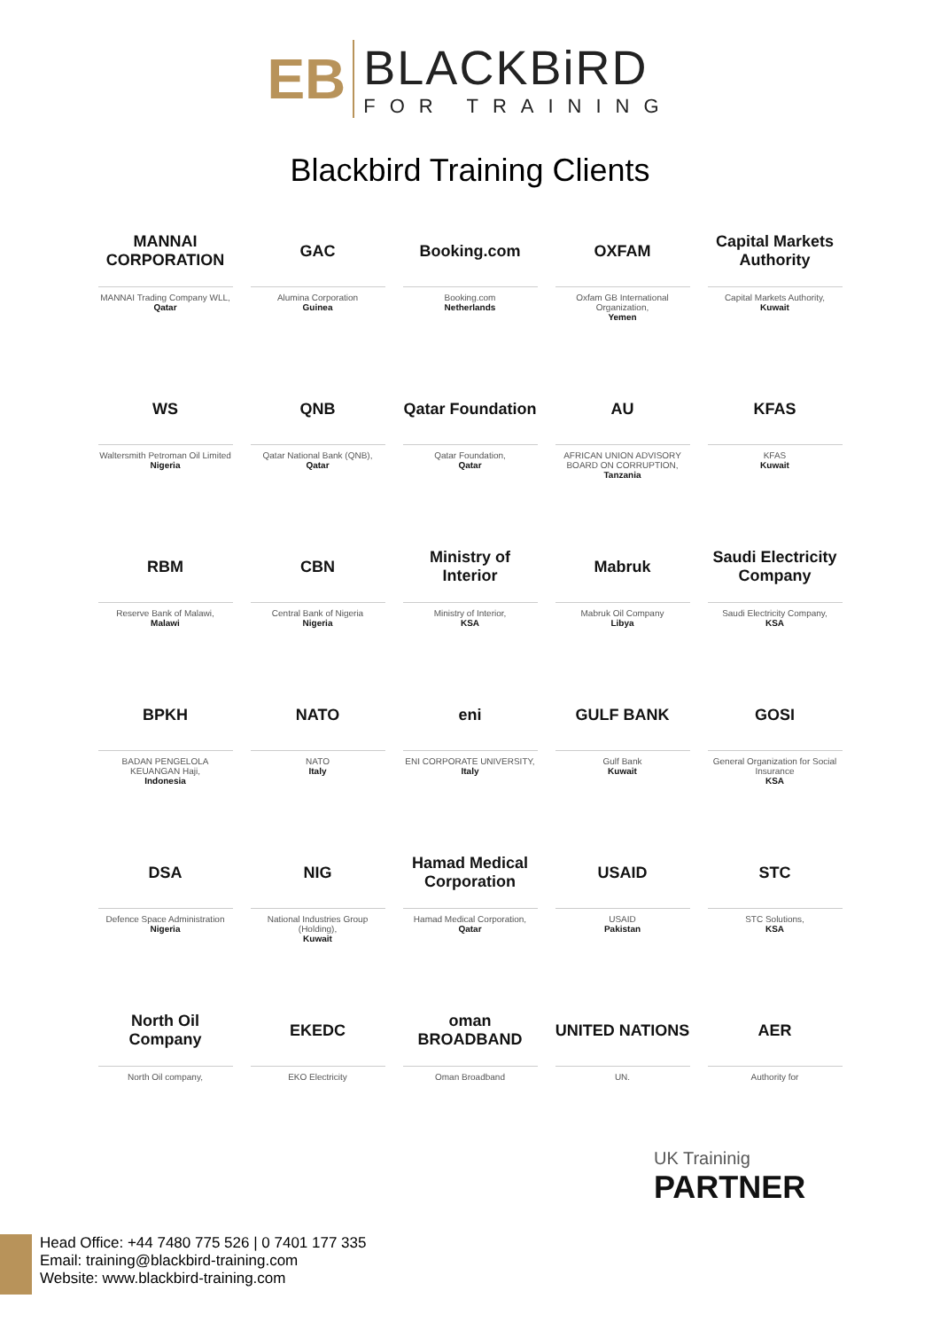EB
BLACKBiRD
FOR TRAINING
Blackbird Training Clients
MANNAI CORPORATION
MANNAI Trading Company WLL,
Qatar
GAC
Alumina Corporation
Guinea
Booking.com
Booking.com
Netherlands
OXFAM
Oxfam GB International Organization,
Yemen
Capital Markets Authority
Capital Markets Authority,
Kuwait
WS
Waltersmith Petroman Oil Limited
Nigeria
QNB
Qatar National Bank (QNB),
Qatar
Qatar Foundation
Qatar Foundation,
Qatar
AU
AFRICAN UNION ADVISORY BOARD ON CORRUPTION,
Tanzania
KFAS
KFAS
Kuwait
RBM
Reserve Bank of Malawi,
Malawi
CBN
Central Bank of Nigeria
Nigeria
Ministry of Interior
Ministry of Interior,
KSA
Mabruk
Mabruk Oil Company
Libya
Saudi Electricity Company
Saudi Electricity Company,
KSA
BPKH
BADAN PENGELOLA KEUANGAN Haji,
Indonesia
NATO
NATO
Italy
eni
ENI CORPORATE UNIVERSITY,
Italy
GULF BANK
Gulf Bank
Kuwait
GOSI
General Organization for Social Insurance
KSA
DSA
Defence Space Administration
Nigeria
NIG
National Industries Group (Holding),
Kuwait
Hamad Medical Corporation
Hamad Medical Corporation,
Qatar
USAID
USAID
Pakistan
STC
STC Solutions,
KSA
North Oil Company
North Oil company,
EKEDC
EKO Electricity
oman BROADBAND
Oman Broadband
UNITED NATIONS
UN.
AER
Authority for
UK Traininig
PARTNER
Head Office: +44 7480 775 526 | 0 7401 177 335
Email: training@blackbird-training.com
Website: www.blackbird-training.com